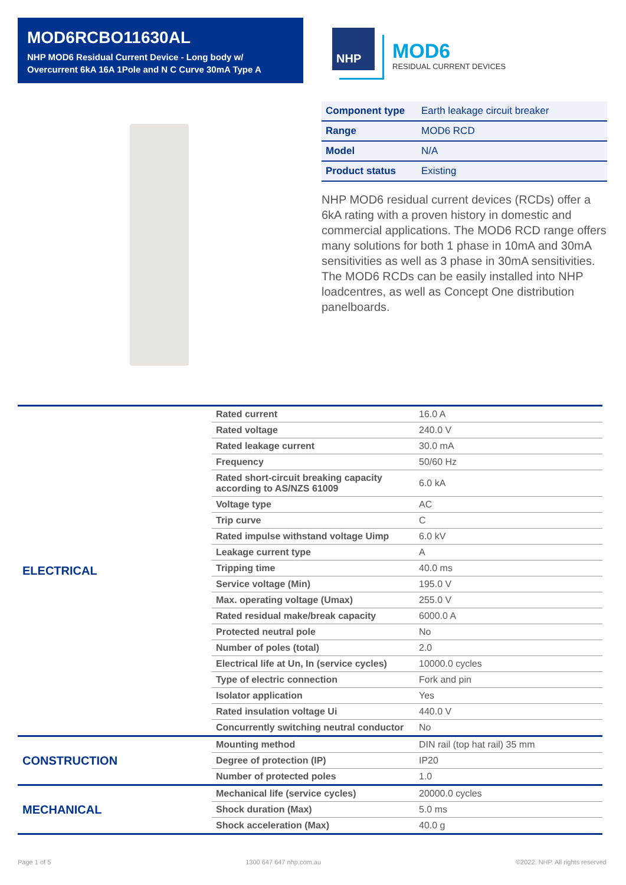MOD6RCBO11630AL
NHP MOD6 Residual Current Device - Long body w/ Overcurrent 6kA 16A 1Pole and N C Curve 30mA Type A
NHP
MOD6
RESIDUAL CURRENT DEVICES
| Component type | Earth leakage circuit breaker |
| Range | MOD6 RCD |
| Model | N/A |
| Product status | Existing |
NHP MOD6 residual current devices (RCDs) offer a 6kA rating with a proven history in domestic and commercial applications. The MOD6 RCD range offers many solutions for both 1 phase in 10mA and 30mA sensitivities as well as 3 phase in 30mA sensitivities. The MOD6 RCDs can be easily installed into NHP loadcentres, as well as Concept One distribution panelboards.
| ELECTRICAL | Rated current | 16.0 A |
| | Rated voltage | 240.0 V |
| | Rated leakage current | 30.0 mA |
| | Frequency | 50/60 Hz |
| | Rated short-circuit breaking capacity according to AS/NZS 61009 | 6.0 kA |
| | Voltage type | AC |
| | Trip curve | C |
| | Rated impulse withstand voltage Uimp | 6.0 kV |
| | Leakage current type | A |
| | Tripping time | 40.0 ms |
| | Service voltage (Min) | 195.0 V |
| | Max. operating voltage (Umax) | 255.0 V |
| | Rated residual make/break capacity | 6000.0 A |
| | Protected neutral pole | No |
| | Number of poles (total) | 2.0 |
| | Electrical life at Un, In (service cycles) | 10000.0 cycles |
| | Type of electric connection | Fork and pin |
| | Isolator application | Yes |
| | Rated insulation voltage Ui | 440.0 V |
| | Concurrently switching neutral conductor | No |
| CONSTRUCTION | Mounting method | DIN rail (top hat rail) 35 mm |
| | Degree of protection (IP) | IP20 |
| | Number of protected poles | 1.0 |
| MECHANICAL | Mechanical life (service cycles) | 20000.0 cycles |
| | Shock duration (Max) | 5.0 ms |
| | Shock acceleration (Max) | 40.0 g |
Page 1 of 5 1300 647 647 nhp.com.au ©2022. NHP. All rights reserved